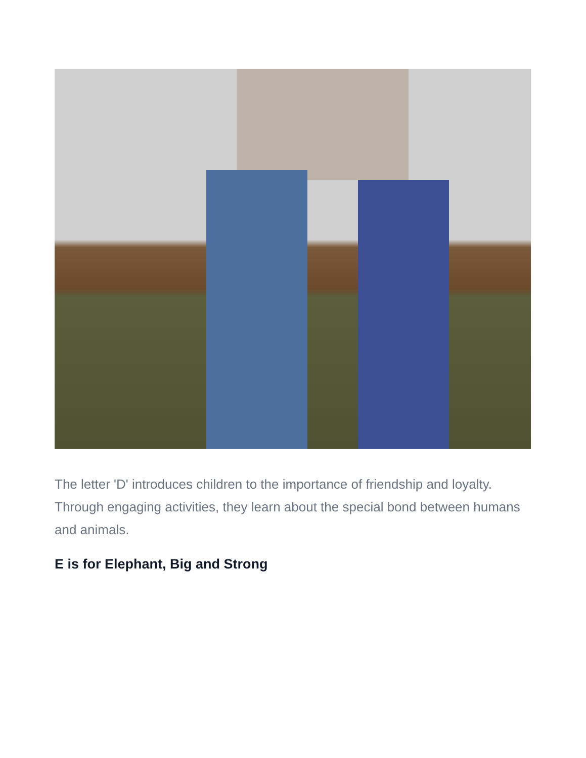The letter 'D' introduces children to the importance of friendship and loyalty. Through engaging activities, they learn about the special bond between humans and animals.
E is for Elephant, Big and Strong